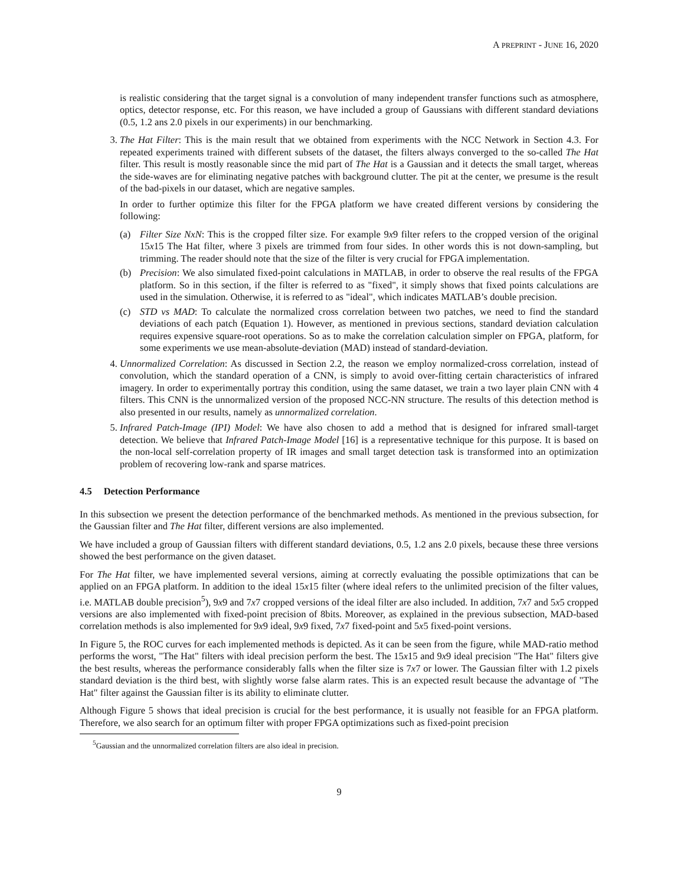A PREPRINT - JUNE 16, 2020
is realistic considering that the target signal is a convolution of many independent transfer functions such as atmosphere, optics, detector response, etc. For this reason, we have included a group of Gaussians with different standard deviations (0.5, 1.2 ans 2.0 pixels in our experiments) in our benchmarking.
3. The Hat Filter: This is the main result that we obtained from experiments with the NCC Network in Section 4.3. For repeated experiments trained with different subsets of the dataset, the filters always converged to the so-called The Hat filter. This result is mostly reasonable since the mid part of The Hat is a Gaussian and it detects the small target, whereas the side-waves are for eliminating negative patches with background clutter. The pit at the center, we presume is the result of the bad-pixels in our dataset, which are negative samples.
In order to further optimize this filter for the FPGA platform we have created different versions by considering the following:
(a) Filter Size NxN: This is the cropped filter size. For example 9x9 filter refers to the cropped version of the original 15x15 The Hat filter, where 3 pixels are trimmed from four sides. In other words this is not down-sampling, but trimming. The reader should note that the size of the filter is very crucial for FPGA implementation.
(b) Precision: We also simulated fixed-point calculations in MATLAB, in order to observe the real results of the FPGA platform. So in this section, if the filter is referred to as "fixed", it simply shows that fixed points calculations are used in the simulation. Otherwise, it is referred to as "ideal", which indicates MATLAB’s double precision.
(c) STD vs MAD: To calculate the normalized cross correlation between two patches, we need to find the standard deviations of each patch (Equation 1). However, as mentioned in previous sections, standard deviation calculation requires expensive square-root operations. So as to make the correlation calculation simpler on FPGA, platform, for some experiments we use mean-absolute-deviation (MAD) instead of standard-deviation.
4. Unnormalized Correlation: As discussed in Section 2.2, the reason we employ normalized-cross correlation, instead of convolution, which the standard operation of a CNN, is simply to avoid over-fitting certain characteristics of infrared imagery. In order to experimentally portray this condition, using the same dataset, we train a two layer plain CNN with 4 filters. This CNN is the unnormalized version of the proposed NCC-NN structure. The results of this detection method is also presented in our results, namely as unnormalized correlation.
5. Infrared Patch-Image (IPI) Model: We have also chosen to add a method that is designed for infrared small-target detection. We believe that Infrared Patch-Image Model [16] is a representative technique for this purpose. It is based on the non-local self-correlation property of IR images and small target detection task is transformed into an optimization problem of recovering low-rank and sparse matrices.
4.5 Detection Performance
In this subsection we present the detection performance of the benchmarked methods. As mentioned in the previous subsection, for the Gaussian filter and The Hat filter, different versions are also implemented.
We have included a group of Gaussian filters with different standard deviations, 0.5, 1.2 ans 2.0 pixels, because these three versions showed the best performance on the given dataset.
For The Hat filter, we have implemented several versions, aiming at correctly evaluating the possible optimizations that can be applied on an FPGA platform. In addition to the ideal 15x15 filter (where ideal refers to the unlimited precision of the filter values, i.e. MATLAB double precision<sup>5</sup>), 9x9 and 7x7 cropped versions of the ideal filter are also included. In addition, 7x7 and 5x5 cropped versions are also implemented with fixed-point precision of 8bits. Moreover, as explained in the previous subsection, MAD-based correlation methods is also implemented for 9x9 ideal, 9x9 fixed, 7x7 fixed-point and 5x5 fixed-point versions.
In Figure 5, the ROC curves for each implemented methods is depicted. As it can be seen from the figure, while MAD-ratio method performs the worst, "The Hat" filters with ideal precision perform the best. The 15x15 and 9x9 ideal precision "The Hat" filters give the best results, whereas the performance considerably falls when the filter size is 7x7 or lower. The Gaussian filter with 1.2 pixels standard deviation is the third best, with slightly worse false alarm rates. This is an expected result because the advantage of "The Hat" filter against the Gaussian filter is its ability to eliminate clutter.
Although Figure 5 shows that ideal precision is crucial for the best performance, it is usually not feasible for an FPGA platform. Therefore, we also search for an optimum filter with proper FPGA optimizations such as fixed-point precision
<sup>5</sup> Gaussian and the unnormalized correlation filters are also ideal in precision.
9